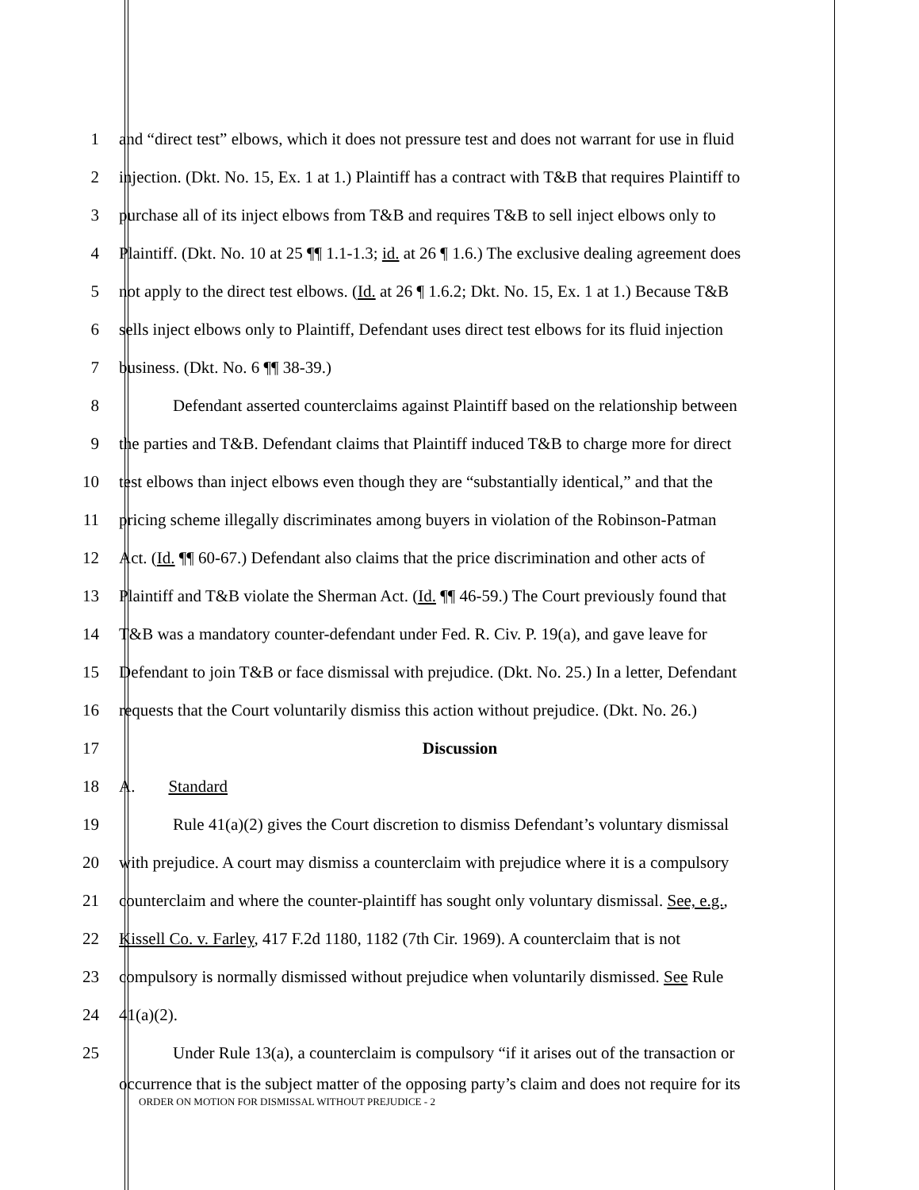1 and “direct test” elbows, which it does not pressure test and does not warrant for use in fluid
2 injection. (Dkt. No. 15, Ex. 1 at 1.) Plaintiff has a contract with T&B that requires Plaintiff to
3 purchase all of its inject elbows from T&B and requires T&B to sell inject elbows only to
4 Plaintiff. (Dkt. No. 10 at 25 ¶¶ 1.1-1.3; id. at 26 ¶ 1.6.) The exclusive dealing agreement does
5 not apply to the direct test elbows. (Id. at 26 ¶ 1.6.2; Dkt. No. 15, Ex. 1 at 1.) Because T&B
6 sells inject elbows only to Plaintiff, Defendant uses direct test elbows for its fluid injection
7 business. (Dkt. No. 6 ¶¶ 38-39.)
8 Defendant asserted counterclaims against Plaintiff based on the relationship between
9 the parties and T&B. Defendant claims that Plaintiff induced T&B to charge more for direct
10 test elbows than inject elbows even though they are “substantially identical,” and that the
11 pricing scheme illegally discriminates among buyers in violation of the Robinson-Patman
12 Act. (Id. ¶¶ 60-67.) Defendant also claims that the price discrimination and other acts of
13 Plaintiff and T&B violate the Sherman Act. (Id. ¶¶ 46-59.) The Court previously found that
14 T&B was a mandatory counter-defendant under Fed. R. Civ. P. 19(a), and gave leave for
15 Defendant to join T&B or face dismissal with prejudice. (Dkt. No. 25.) In a letter, Defendant
16 requests that the Court voluntarily dismiss this action without prejudice. (Dkt. No. 26.)
17 Discussion
18 A. Standard
19 Rule 41(a)(2) gives the Court discretion to dismiss Defendant’s voluntary dismissal
20 with prejudice. A court may dismiss a counterclaim with prejudice where it is a compulsory
21 counterclaim and where the counter-plaintiff has sought only voluntary dismissal. See, e.g.,
22 Kissell Co. v. Farley, 417 F.2d 1180, 1182 (7th Cir. 1969). A counterclaim that is not
23 compulsory is normally dismissed without prejudice when voluntarily dismissed. See Rule
24 41(a)(2).
25 Under Rule 13(a), a counterclaim is compulsory “if it arises out of the transaction or
occurrence that is the subject matter of the opposing party’s claim and does not require for its
ORDER ON MOTION FOR DISMISSAL WITHOUT PREJUDICE - 2